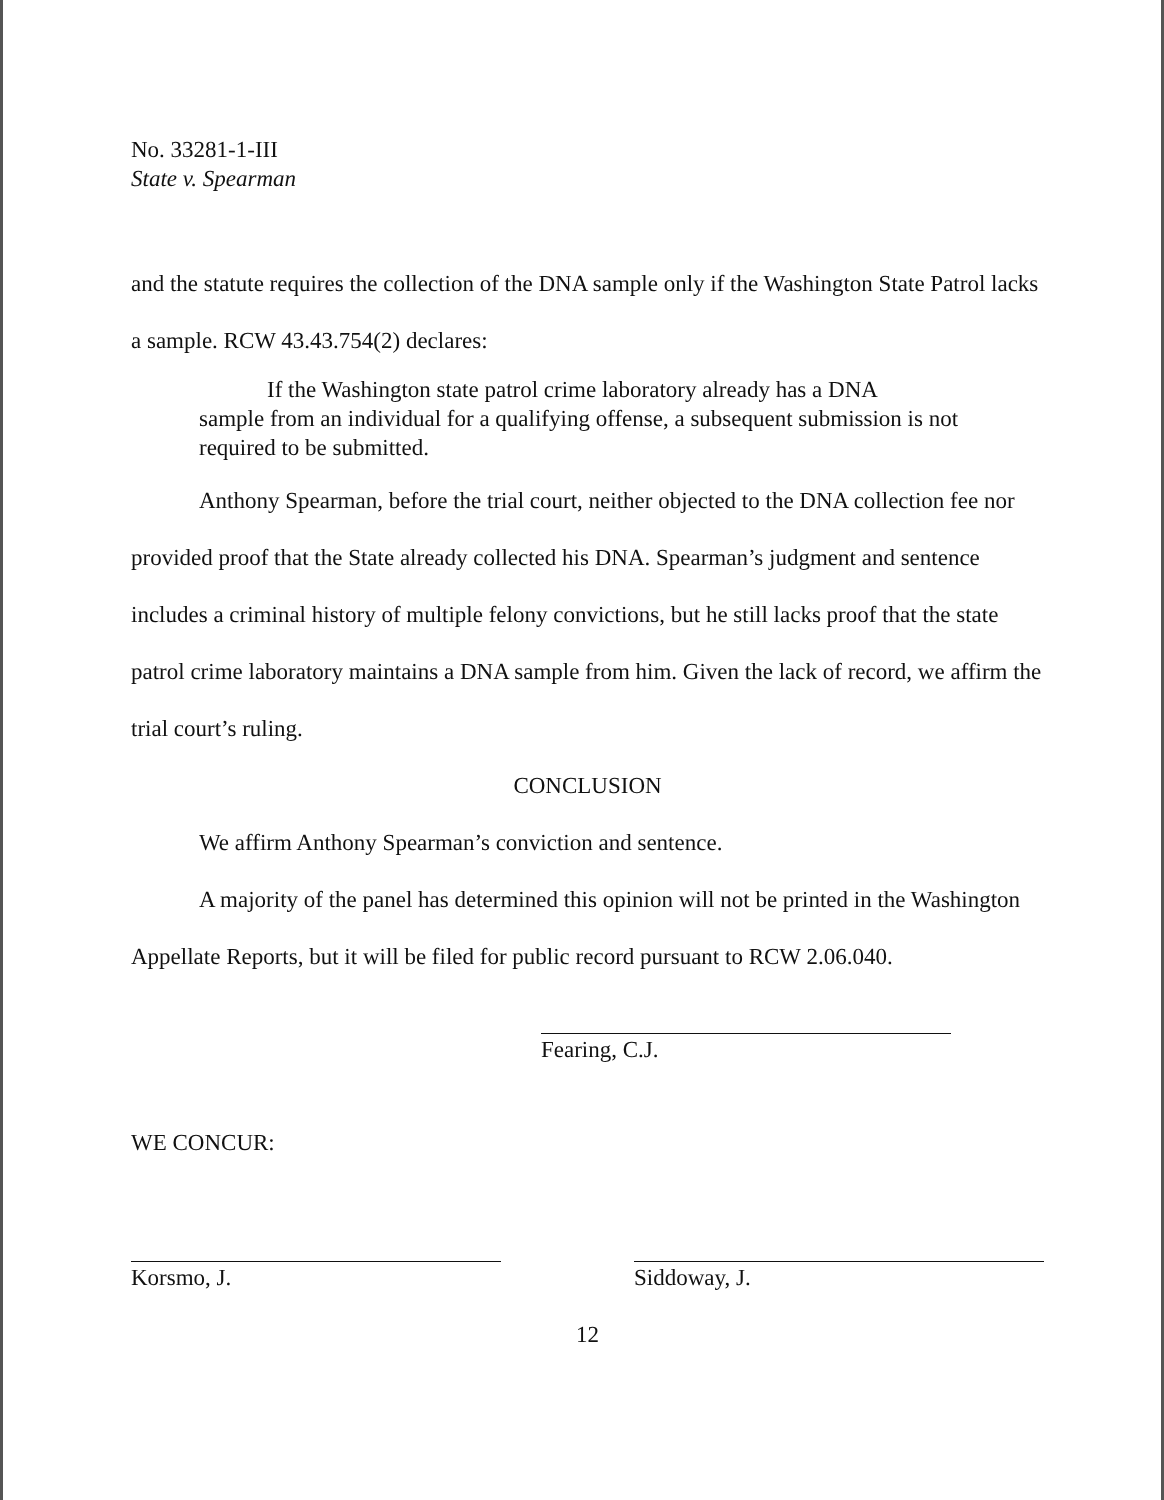No. 33281-1-III
State v. Spearman
and the statute requires the collection of the DNA sample only if the Washington State Patrol lacks a sample. RCW 43.43.754(2) declares:
If the Washington state patrol crime laboratory already has a DNA
sample from an individual for a qualifying offense, a subsequent submission is not required to be submitted.
Anthony Spearman, before the trial court, neither objected to the DNA collection fee nor provided proof that the State already collected his DNA. Spearman’s judgment and sentence includes a criminal history of multiple felony convictions, but he still lacks proof that the state patrol crime laboratory maintains a DNA sample from him. Given the lack of record, we affirm the trial court’s ruling.
CONCLUSION
We affirm Anthony Spearman’s conviction and sentence.
A majority of the panel has determined this opinion will not be printed in the Washington Appellate Reports, but it will be filed for public record pursuant to RCW 2.06.040.
Fearing, C.J.
WE CONCUR:
Korsmo, J. Siddoway, J.
12